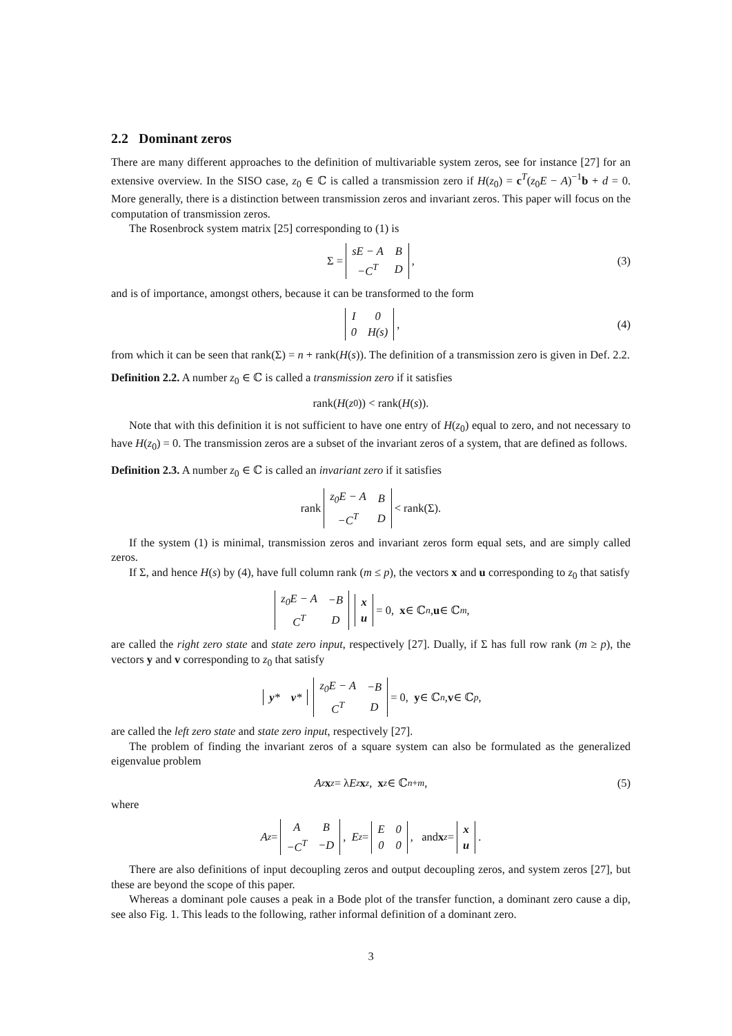2.2 Dominant zeros
There are many different approaches to the definition of multivariable system zeros, see for instance [27] for an extensive overview. In the SISO case, z<sub>0</sub> ∈ ℂ is called a transmission zero if H(z<sub>0</sub>) = c<sup>T</sup>(z<sub>0</sub>E − A)<sup>−1</sup>b + d = 0. More generally, there is a distinction between transmission zeros and invariant zeros. This paper will focus on the computation of transmission zeros.
The Rosenbrock system matrix [25] corresponding to (1) is
Σ =
| sE − A | B |
| −C<sup>T</sup> | D |
, (3)
and is of importance, amongst others, because it can be transformed to the form
| I | 0 |
| 0 | H(s) |
, (4)
from which it can be seen that rank(Σ) = n + rank(H(s)). The definition of a transmission zero is given in Def. 2.2.
Definition 2.2. A number z<sub>0</sub> ∈ ℂ is called a transmission zero if it satisfies
rank(H (z<sub>0</sub>)) < rank(H (s)).
Note that with this definition it is not sufficient to have one entry of H(z<sub>0</sub>) equal to zero, and not necessary to have H(z<sub>0</sub>) = 0. The transmission zeros are a subset of the invariant zeros of a system, that are defined as follows.
Definition 2.3. A number z<sub>0</sub> ∈ ℂ is called an invariant zero if it satisfies
rank
| z<sub>0</sub>E − A | B |
| −C<sup>T</sup> | D |
< rank(Σ).
If the system (1) is minimal, transmission zeros and invariant zeros form equal sets, and are simply called zeros.
If Σ, and hence H(s) by (4), have full column rank (m ≤ p), the vectors x and u corresponding to z<sub>0</sub> that satisfy
| z<sub>0</sub>E − A | −B |
| C<sup>T</sup> | D |
| x |
| u |
= 0, x ∈ ℂ<sup>n</sup>, u ∈ ℂ<sup>m</sup>,
are called the right zero state and state zero input, respectively [27]. Dually, if Σ has full row rank (m ≥ p), the vectors y and v corresponding to z<sub>0</sub> that satisfy
| y * | v * |
| z<sub>0</sub>E − A | −B |
| C<sup>T</sup> | D |
= 0, y ∈ ℂ<sup>n</sup>, v ∈ ℂ<sup>p</sup>,
are called the left zero state and state zero input, respectively [27].
The problem of finding the invariant zeros of a square system can also be formulated as the generalized eigenvalue problem
A<sub>z</sub> x<sub>z</sub> = λ E<sub>z</sub> x<sub>z</sub>, x<sub>z</sub> ∈ ℂ<sup>n+m</sup>, (5)
where
A<sub>z</sub> =
| A | B |
| −C<sup>T</sup> | −D |
, E<sub>z</sub> =
| E | 0 |
| 0 | 0 |
, and x<sub>z</sub> =
| x |
| u |
.
There are also definitions of input decoupling zeros and output decoupling zeros, and system zeros [27], but these are beyond the scope of this paper.
Whereas a dominant pole causes a peak in a Bode plot of the transfer function, a dominant zero cause a dip, see also Fig. 1. This leads to the following, rather informal definition of a dominant zero.
3